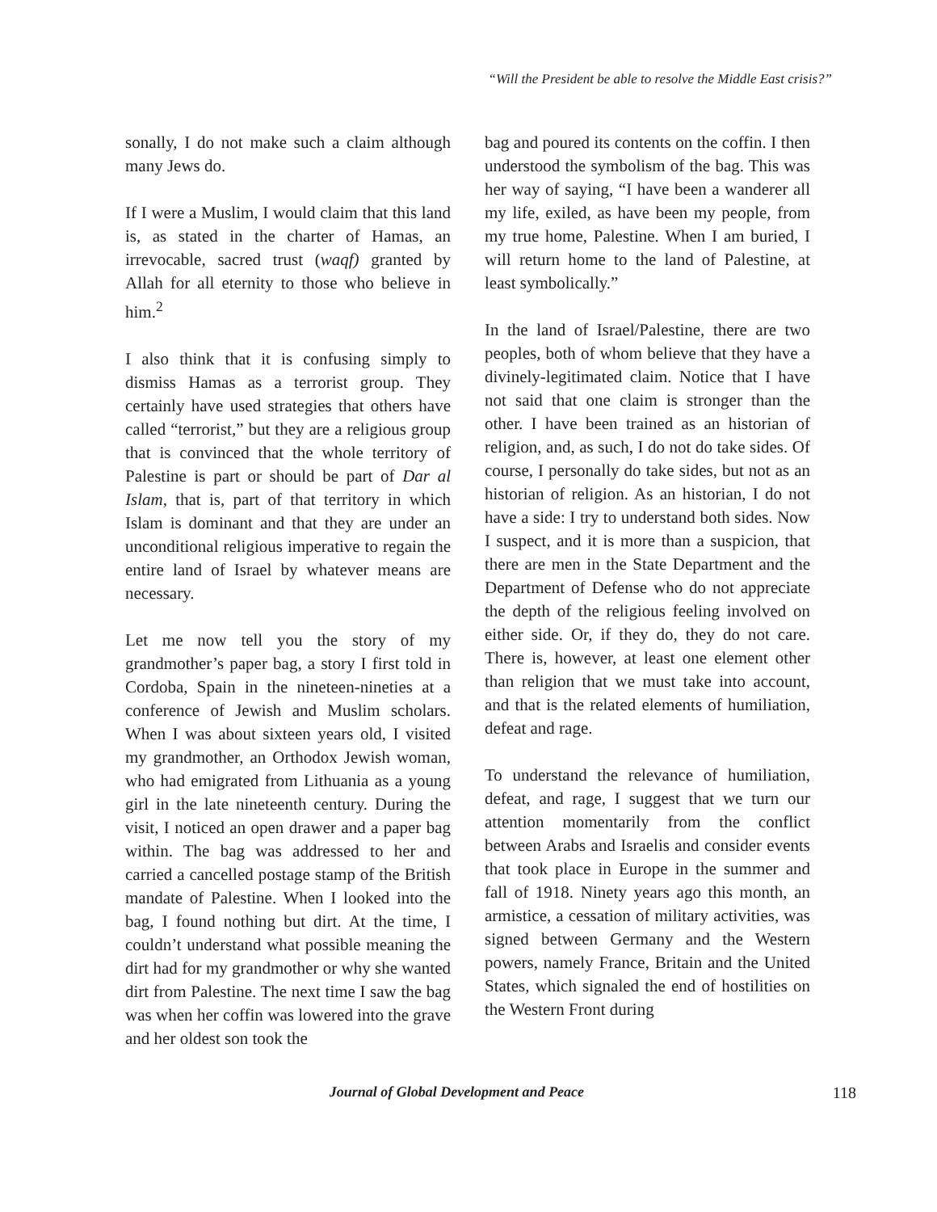“Will the President be able to resolve the Middle East crisis?”
sonally, I do not make such a claim although many Jews do.
If I were a Muslim, I would claim that this land is, as stated in the charter of Hamas, an irrevocable, sacred trust (waqf) granted by Allah for all eternity to those who believe in him.<sup>2</sup>
I also think that it is confusing simply to dismiss Hamas as a terrorist group. They certainly have used strategies that others have called “terrorist,” but they are a religious group that is convinced that the whole territory of Palestine is part or should be part of Dar al Islam, that is, part of that territory in which Islam is dominant and that they are under an unconditional religious imperative to regain the entire land of Israel by whatever means are necessary.
Let me now tell you the story of my grandmother’s paper bag, a story I first told in Cordoba, Spain in the nineteen-nineties at a conference of Jewish and Muslim scholars. When I was about sixteen years old, I visited my grandmother, an Orthodox Jewish woman, who had emigrated from Lithuania as a young girl in the late nineteenth century. During the visit, I noticed an open drawer and a paper bag within. The bag was addressed to her and carried a cancelled postage stamp of the British mandate of Palestine. When I looked into the bag, I found nothing but dirt. At the time, I couldn’t understand what possible meaning the dirt had for my grandmother or why she wanted dirt from Palestine. The next time I saw the bag was when her coffin was lowered into the grave and her oldest son took the
bag and poured its contents on the coffin. I then understood the symbolism of the bag. This was her way of saying, “I have been a wanderer all my life, exiled, as have been my people, from my true home, Palestine. When I am buried, I will return home to the land of Palestine, at least symbolically.”
In the land of Israel/Palestine, there are two peoples, both of whom believe that they have a divinely-legitimated claim. Notice that I have not said that one claim is stronger than the other. I have been trained as an historian of religion, and, as such, I do not do take sides. Of course, I personally do take sides, but not as an historian of religion. As an historian, I do not have a side: I try to understand both sides. Now I suspect, and it is more than a suspicion, that there are men in the State Department and the Department of Defense who do not appreciate the depth of the religious feeling involved on either side. Or, if they do, they do not care. There is, however, at least one element other than religion that we must take into account, and that is the related elements of humiliation, defeat and rage.
To understand the relevance of humiliation, defeat, and rage, I suggest that we turn our attention momentarily from the conflict between Arabs and Israelis and consider events that took place in Europe in the summer and fall of 1918. Ninety years ago this month, an armistice, a cessation of military activities, was signed between Germany and the Western powers, namely France, Britain and the United States, which signaled the end of hostilities on the Western Front during
Journal of Global Development and Peace 118